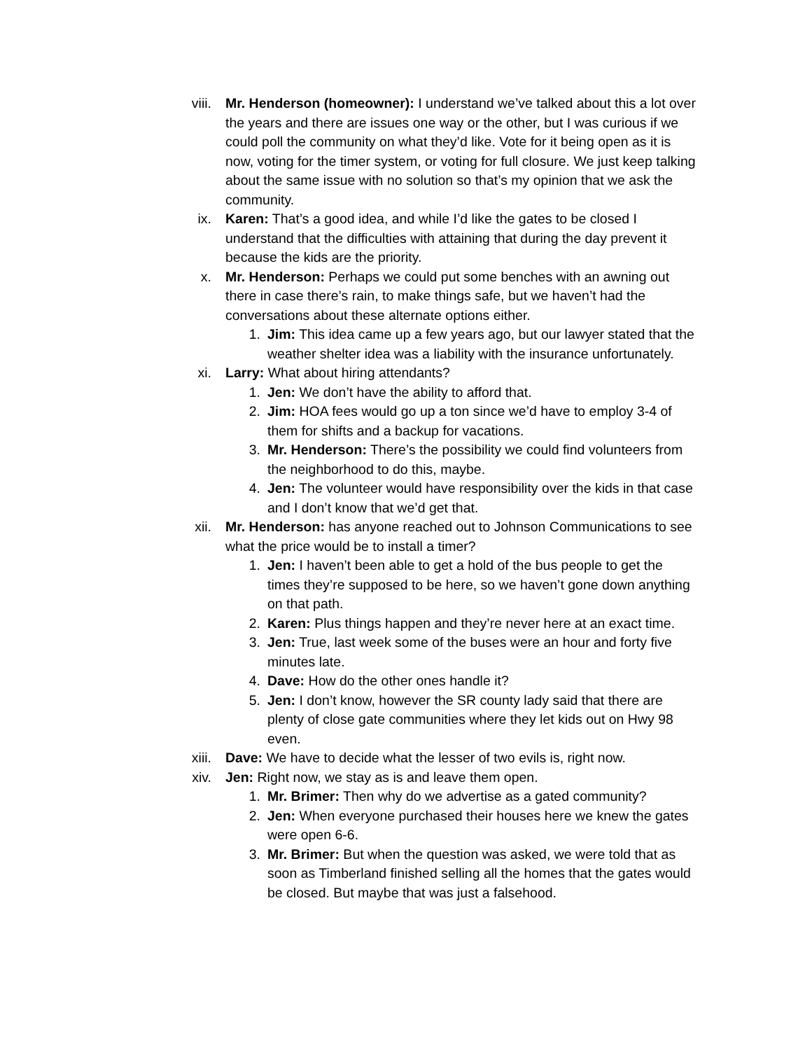viii. Mr. Henderson (homeowner): I understand we’ve talked about this a lot over the years and there are issues one way or the other, but I was curious if we could poll the community on what they’d like. Vote for it being open as it is now, voting for the timer system, or voting for full closure. We just keep talking about the same issue with no solution so that’s my opinion that we ask the community.
ix. Karen: That’s a good idea, and while I’d like the gates to be closed I understand that the difficulties with attaining that during the day prevent it because the kids are the priority.
x. Mr. Henderson: Perhaps we could put some benches with an awning out there in case there’s rain, to make things safe, but we haven’t had the conversations about these alternate options either.
1. Jim: This idea came up a few years ago, but our lawyer stated that the weather shelter idea was a liability with the insurance unfortunately.
xi. Larry: What about hiring attendants?
1. Jen: We don’t have the ability to afford that.
2. Jim: HOA fees would go up a ton since we’d have to employ 3-4 of them for shifts and a backup for vacations.
3. Mr. Henderson: There’s the possibility we could find volunteers from the neighborhood to do this, maybe.
4. Jen: The volunteer would have responsibility over the kids in that case and I don’t know that we’d get that.
xii. Mr. Henderson: has anyone reached out to Johnson Communications to see what the price would be to install a timer?
1. Jen: I haven’t been able to get a hold of the bus people to get the times they’re supposed to be here, so we haven’t gone down anything on that path.
2. Karen: Plus things happen and they’re never here at an exact time.
3. Jen: True, last week some of the buses were an hour and forty five minutes late.
4. Dave: How do the other ones handle it?
5. Jen: I don’t know, however the SR county lady said that there are plenty of close gate communities where they let kids out on Hwy 98 even.
xiii. Dave: We have to decide what the lesser of two evils is, right now.
xiv. Jen: Right now, we stay as is and leave them open.
1. Mr. Brimer: Then why do we advertise as a gated community?
2. Jen: When everyone purchased their houses here we knew the gates were open 6-6.
3. Mr. Brimer: But when the question was asked, we were told that as soon as Timberland finished selling all the homes that the gates would be closed. But maybe that was just a falsehood.